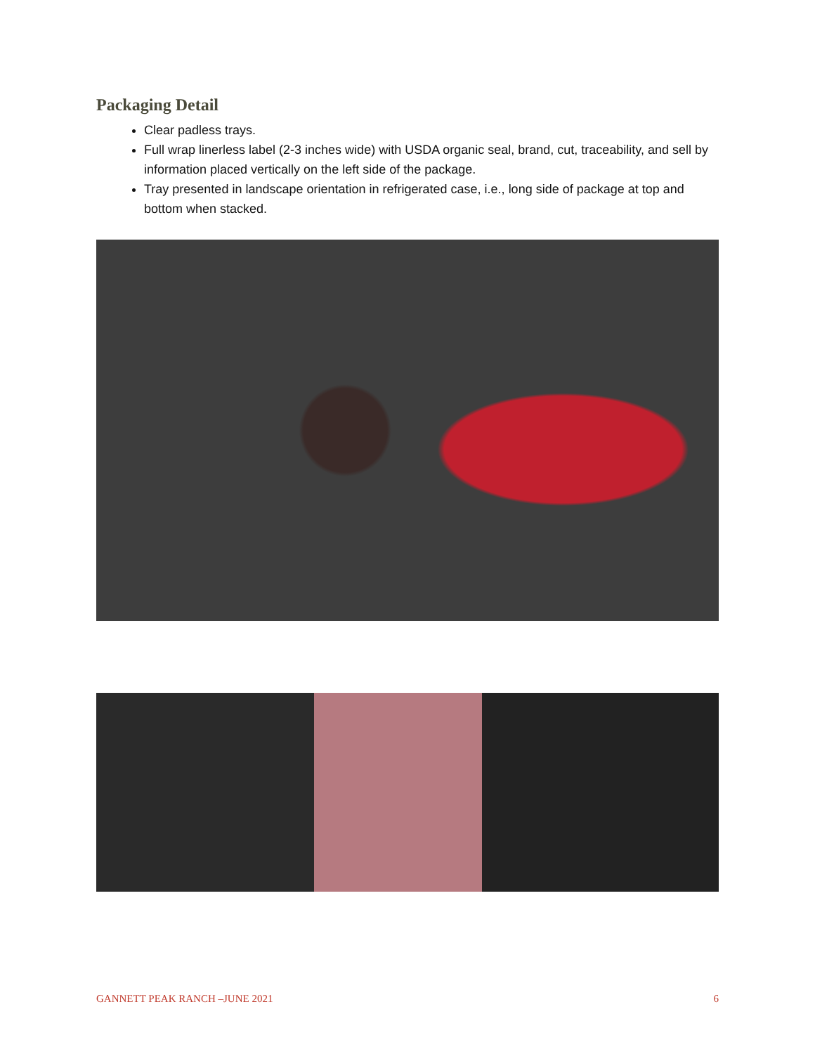Packaging Detail
Clear padless trays.
Full wrap linerless label (2-3 inches wide) with USDA organic seal, brand, cut, traceability, and sell by information placed vertically on the left side of the package.
Tray presented in landscape orientation in refrigerated case, i.e., long side of package at top and bottom when stacked.
GANNETT PEAK RANCH –JUNE 2021 6